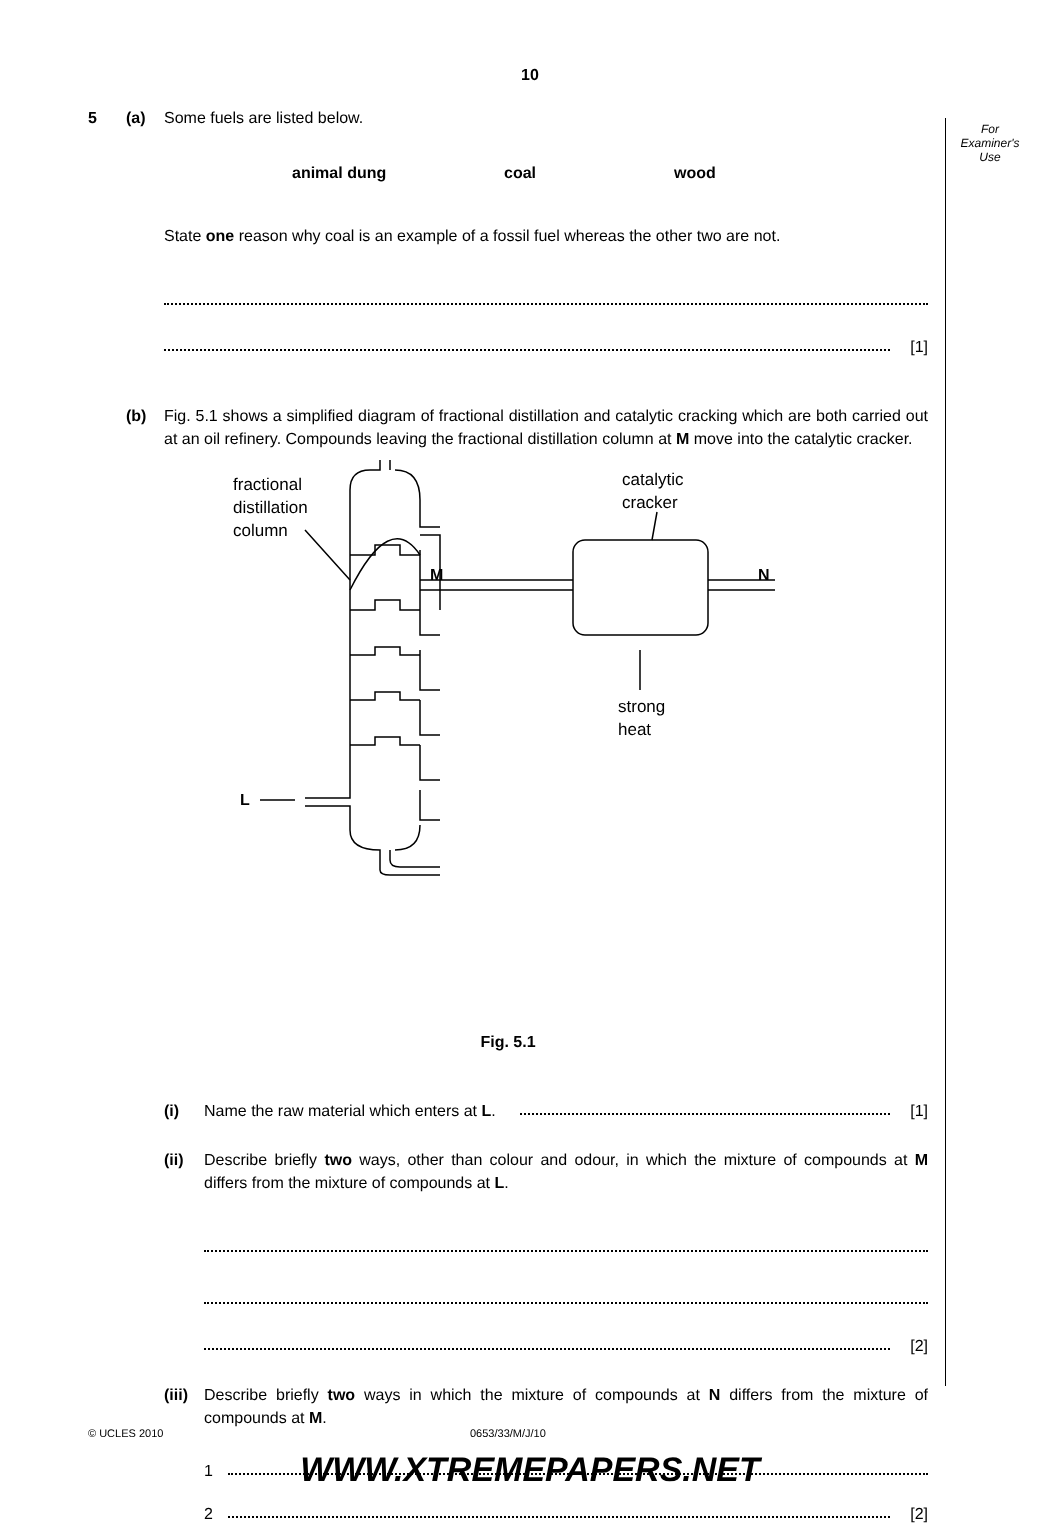10
For
Examiner's
Use
5 (a) Some fuels are listed below.
animal dung coal wood
State one reason why coal is an example of a fossil fuel whereas the other two are not.
[1]
(b) Fig. 5.1 shows a simplified diagram of fractional distillation and catalytic cracking which are both carried out at an oil refinery. Compounds leaving the fractional distillation column at M move into the catalytic cracker.
fractional
distillation
column
catalytic
cracker
M
N
strong
heat
L
Fig. 5.1
(i) Name the raw material which enters at L.
[1]
(ii) Describe briefly two ways, other than colour and odour, in which the mixture of compounds at M differs from the mixture of compounds at L.
[2]
(iii)
Describe briefly two ways in which the mixture of compounds at N differs from the mixture of compounds at M.
1
2 [2]
© UCLES 2010 0653/33/M/J/10
WWW.XTREMEPAPERS.NET